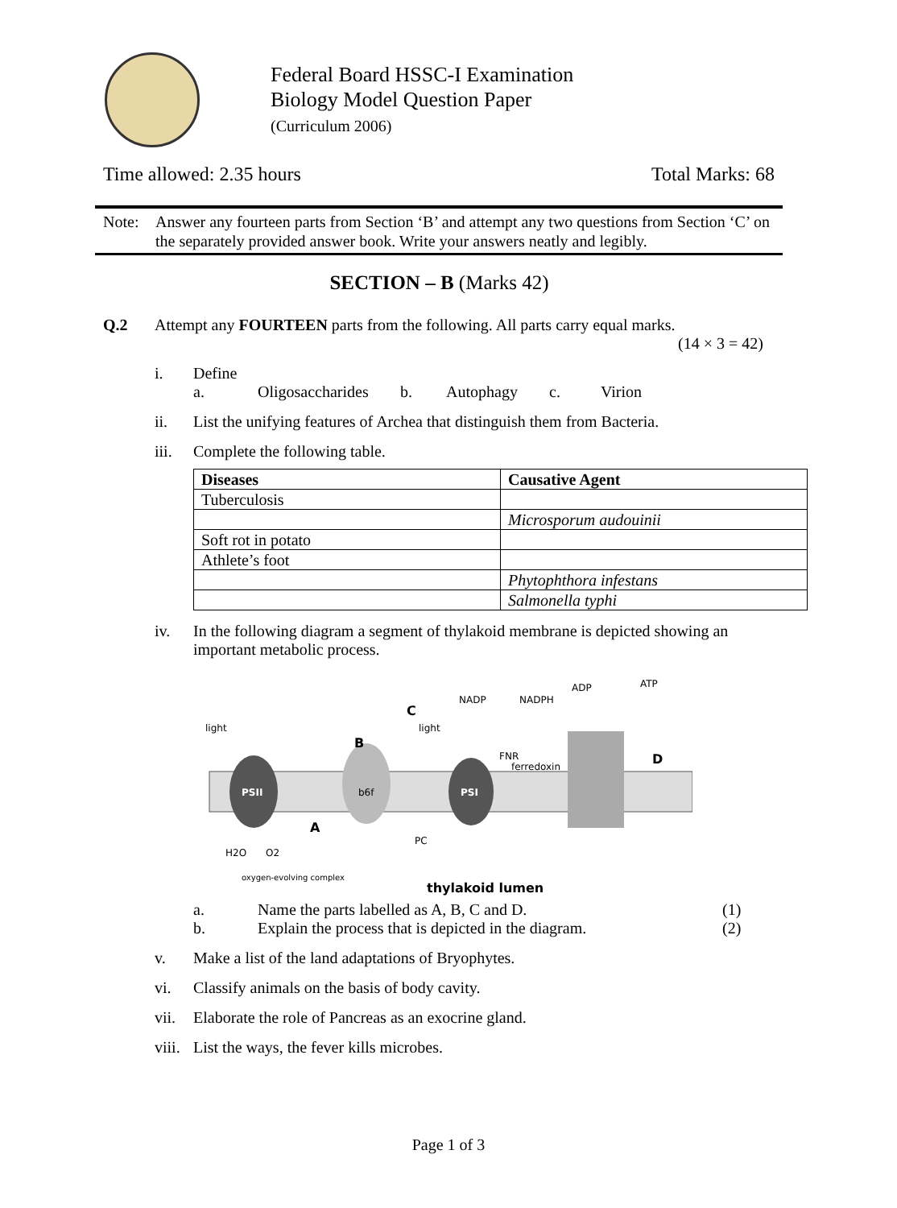Federal Board HSSC-I Examination
Biology Model Question Paper
(Curriculum 2006)
Time allowed: 2.35 hours Total Marks: 68
Note: Answer any fourteen parts from Section ‘B’ and attempt any two questions from Section ‘C’ on the separately provided answer book. Write your answers neatly and legibly.
SECTION – B (Marks 42)
Q.2 Attempt any FOURTEEN parts from the following. All parts carry equal marks.
(14 × 3 = 42)
i. Define
a. Oligosaccharides b. Autophagy c. Virion
ii. List the unifying features of Archea that distinguish them from Bacteria.
iii. Complete the following table.
| Diseases | Causative Agent |
| --- | --- |
| Tuberculosis | |
| | Microsporum audouinii |
| Soft rot in potato | |
| Athlete’s foot | |
| | Phytophthora infestans |
| | Salmonella typhi |
iv. In the following diagram a segment of thylakoid membrane is depicted showing an important metabolic process.
PSII
b6f
PSI
B
C
D
A
light
light
PC
FNR
ferredoxin
NADP
NADPH
ADP
ATP
H2O
O2
oxygen-evolving complex
thylakoid lumen
a. Name the parts labelled as A, B, C and D. (1)
b. Explain the process that is depicted in the diagram. (2)
v. Make a list of the land adaptations of Bryophytes.
vi. Classify animals on the basis of body cavity.
vii. Elaborate the role of Pancreas as an exocrine gland.
viii.
List the ways, the fever kills microbes.
Page 1 of 3